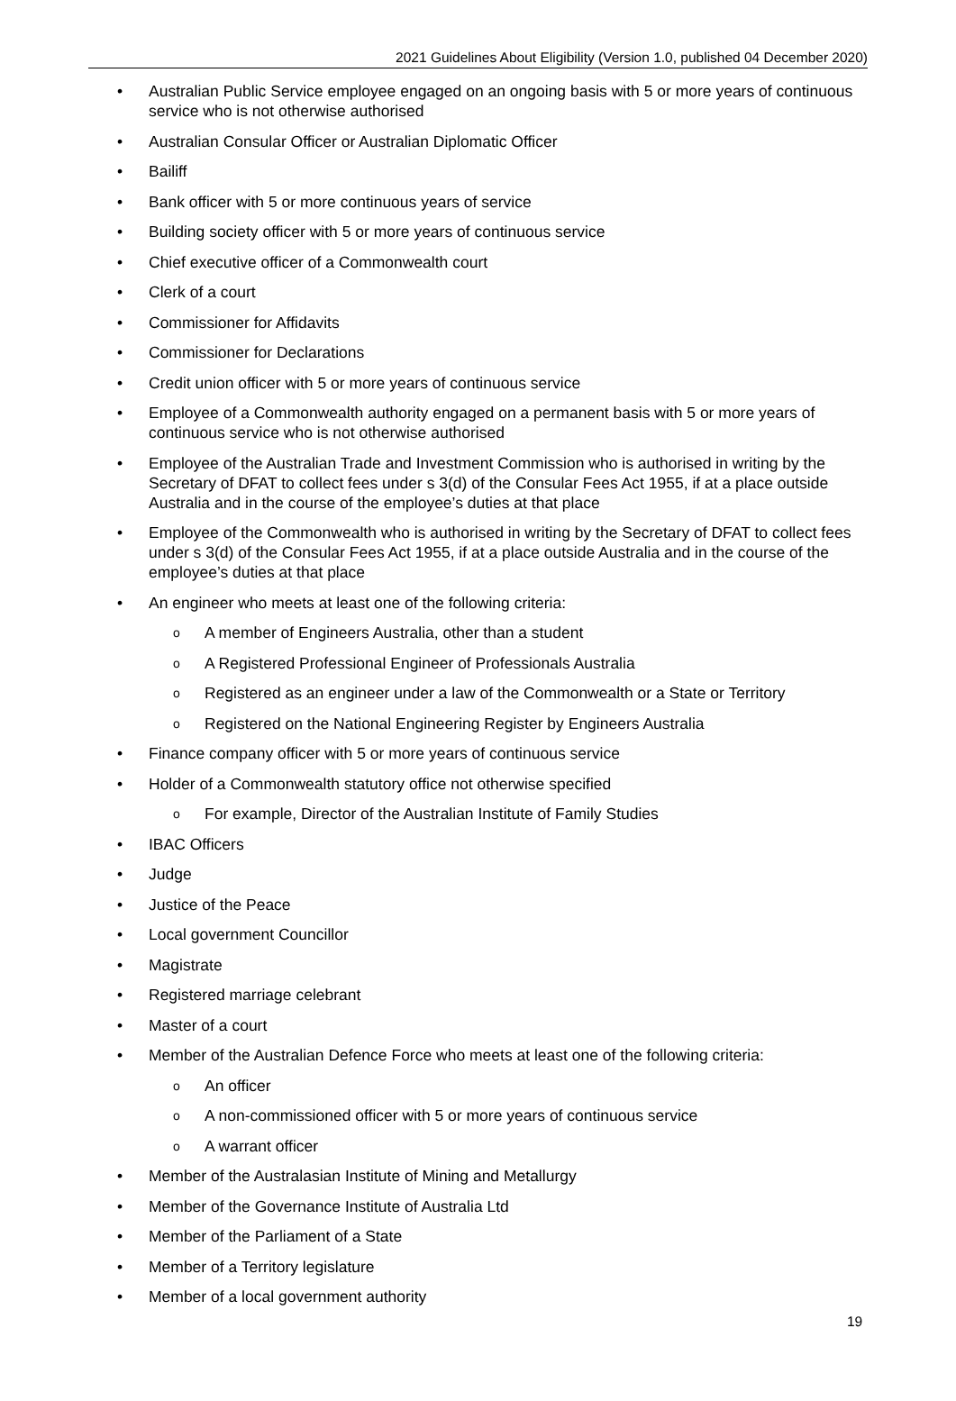2021 Guidelines About Eligibility (Version 1.0, published 04 December 2020)
• Australian Public Service employee engaged on an ongoing basis with 5 or more years of continuous service who is not otherwise authorised
• Australian Consular Officer or Australian Diplomatic Officer
• Bailiff
• Bank officer with 5 or more continuous years of service
• Building society officer with 5 or more years of continuous service
• Chief executive officer of a Commonwealth court
• Clerk of a court
• Commissioner for Affidavits
• Commissioner for Declarations
• Credit union officer with 5 or more years of continuous service
• Employee of a Commonwealth authority engaged on a permanent basis with 5 or more years of continuous service who is not otherwise authorised
• Employee of the Australian Trade and Investment Commission who is authorised in writing by the Secretary of DFAT to collect fees under s 3(d) of the Consular Fees Act 1955, if at a place outside Australia and in the course of the employee’s duties at that place
• Employee of the Commonwealth who is authorised in writing by the Secretary of DFAT to collect fees under s 3(d) of the Consular Fees Act 1955, if at a place outside Australia and in the course of the employee’s duties at that place
• An engineer who meets at least one of the following criteria:
o A member of Engineers Australia, other than a student
o A Registered Professional Engineer of Professionals Australia
o Registered as an engineer under a law of the Commonwealth or a State or Territory
o Registered on the National Engineering Register by Engineers Australia
• Finance company officer with 5 or more years of continuous service
• Holder of a Commonwealth statutory office not otherwise specified
o For example, Director of the Australian Institute of Family Studies
• IBAC Officers
• Judge
• Justice of the Peace
• Local government Councillor
• Magistrate
• Registered marriage celebrant
• Master of a court
• Member of the Australian Defence Force who meets at least one of the following criteria:
o An officer
o A non-commissioned officer with 5 or more years of continuous service
o A warrant officer
• Member of the Australasian Institute of Mining and Metallurgy
• Member of the Governance Institute of Australia Ltd
• Member of the Parliament of a State
• Member of a Territory legislature
• Member of a local government authority
19